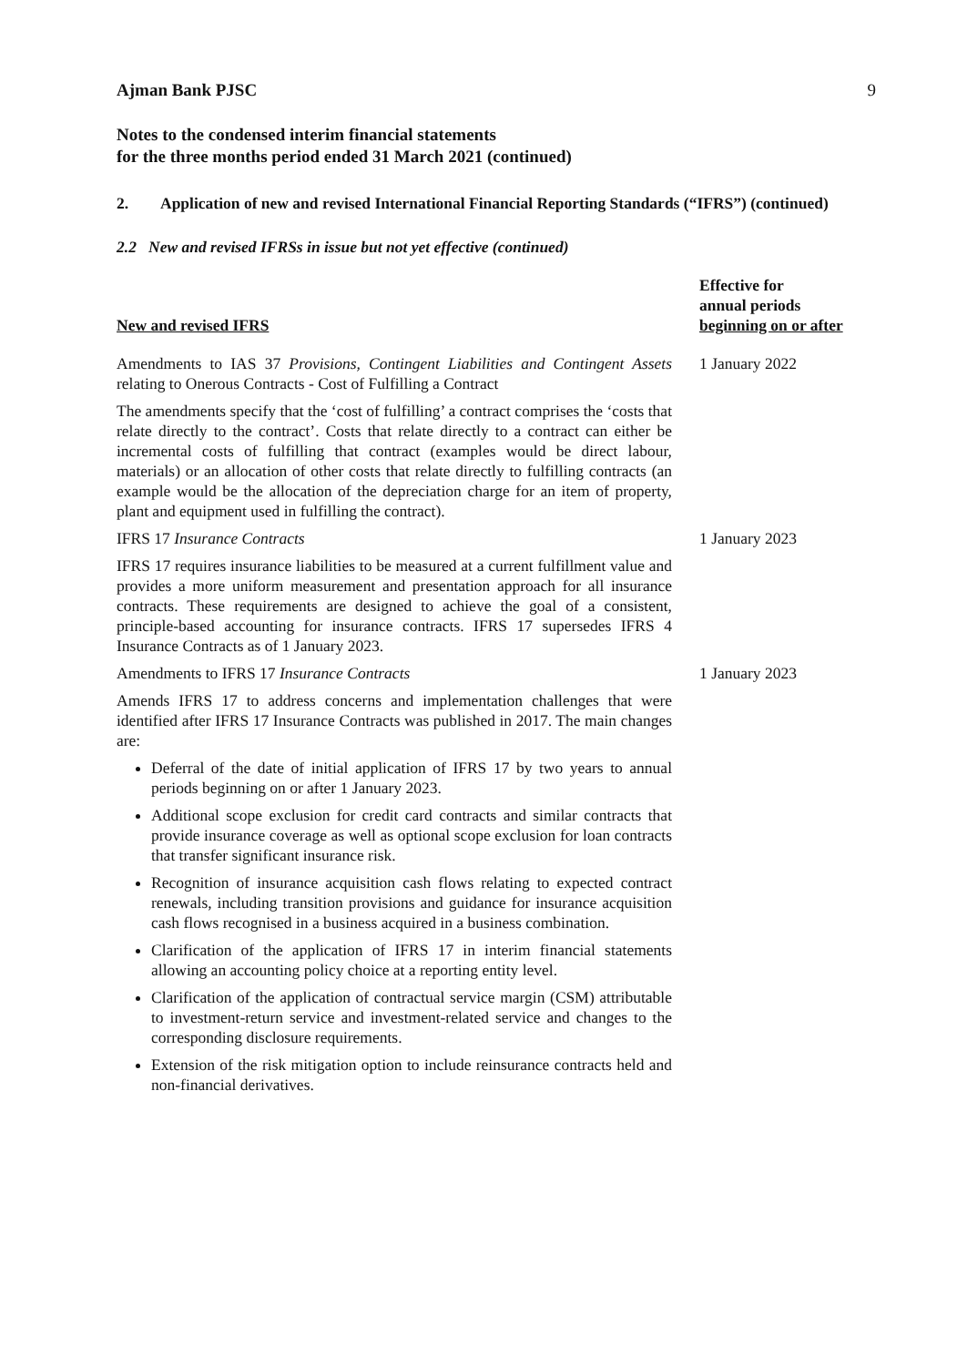Ajman Bank PJSC 9
Notes to the condensed interim financial statements
for the three months period ended 31 March 2021 (continued)
2. Application of new and revised International Financial Reporting Standards (“IFRS”) (continued)
2.2 New and revised IFRSs in issue but not yet effective (continued)
| New and revised IFRS | Effective for annual periods beginning on or after |
| --- | --- |
| Amendments to IAS 37 Provisions, Contingent Liabilities and Contingent Assets relating to Onerous Contracts - Cost of Fulfilling a Contract The amendments specify that the ‘cost of fulfilling’ a contract comprises the ‘costs that relate directly to the contract’. Costs that relate directly to a contract can either be incremental costs of fulfilling that contract (examples would be direct labour, materials) or an allocation of other costs that relate directly to fulfilling contracts (an example would be the allocation of the depreciation charge for an item of property, plant and equipment used in fulfilling the contract). | 1 January 2022 |
| IFRS 17 Insurance Contracts IFRS 17 requires insurance liabilities to be measured at a current fulfillment value and provides a more uniform measurement and presentation approach for all insurance contracts. These requirements are designed to achieve the goal of a consistent, principle-based accounting for insurance contracts. IFRS 17 supersedes IFRS 4 Insurance Contracts as of 1 January 2023. | 1 January 2023 |
| Amendments to IFRS 17 Insurance Contracts Amends IFRS 17 to address concerns and implementation challenges that were identified after IFRS 17 Insurance Contracts was published in 2017. The main changes are: Deferral of the date of initial application of IFRS 17 by two years to annual periods beginning on or after 1 January 2023. Additional scope exclusion for credit card contracts and similar contracts that provide insurance coverage as well as optional scope exclusion for loan contracts that transfer significant insurance risk. Recognition of insurance acquisition cash flows relating to expected contract renewals, including transition provisions and guidance for insurance acquisition cash flows recognised in a business acquired in a business combination. Clarification of the application of IFRS 17 in interim financial statements allowing an accounting policy choice at a reporting entity level. Clarification of the application of contractual service margin (CSM) attributable to investment-return service and investment-related service and changes to the corresponding disclosure requirements. Extension of the risk mitigation option to include reinsurance contracts held and non-financial derivatives. | 1 January 2023 |